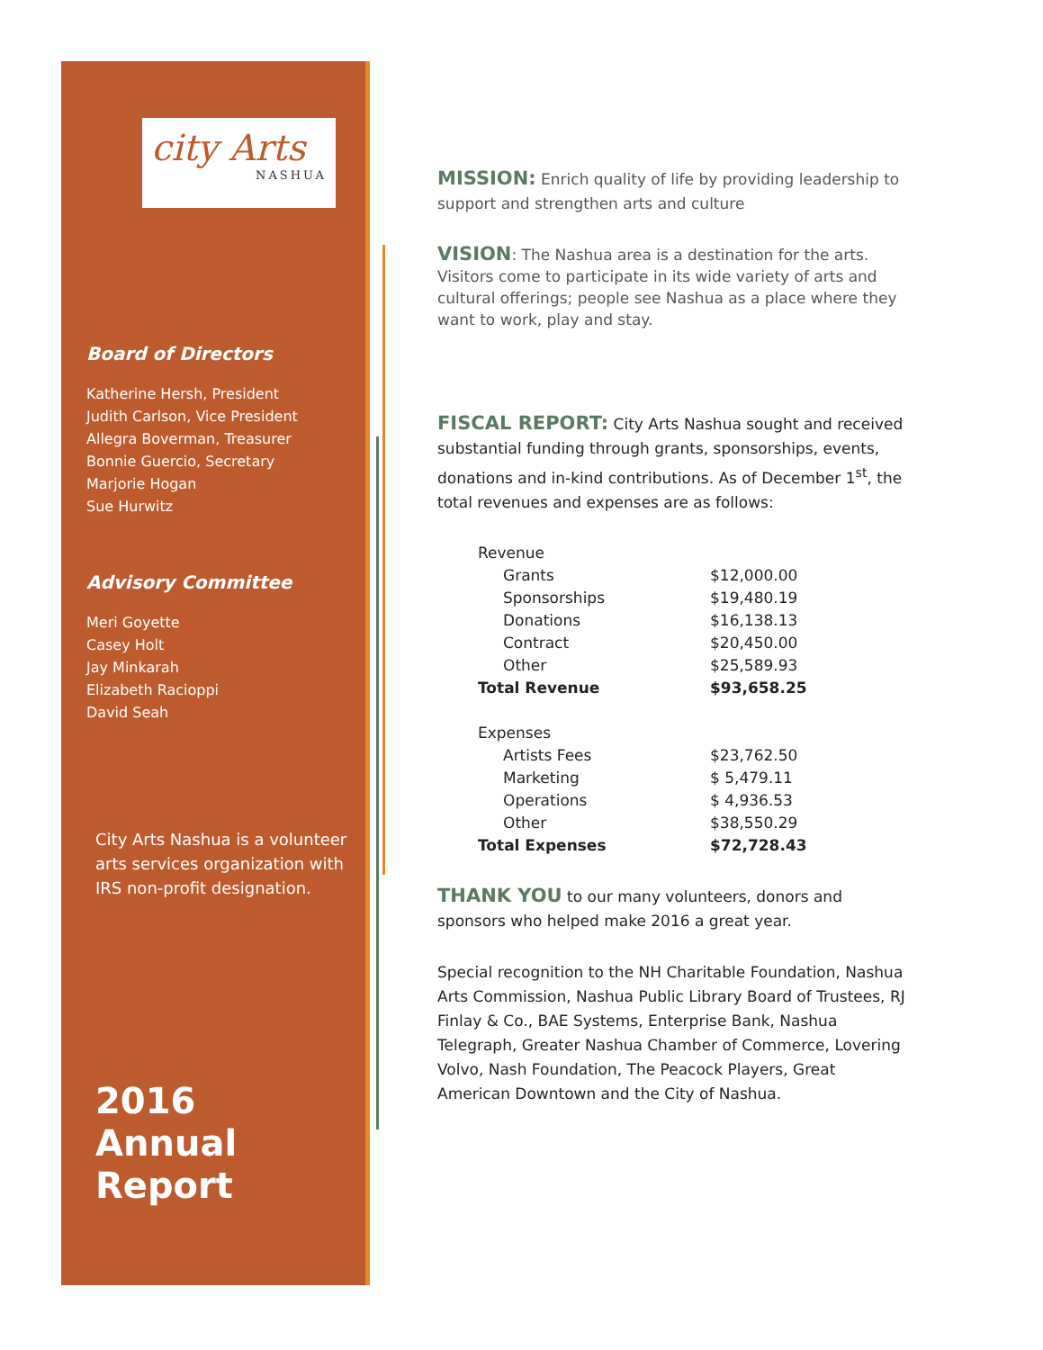city Arts
NASHUA
Board of Directors
Katherine Hersh, President
Judith Carlson, Vice President
Allegra Boverman, Treasurer
Bonnie Guercio, Secretary
Marjorie Hogan
Sue Hurwitz
Advisory Committee
Meri Goyette
Casey Holt
Jay Minkarah
Elizabeth Racioppi
David Seah
City Arts Nashua is a volunteer arts services organization with IRS non-profit designation.
2016
Annual
Report
MISSION: Enrich quality of life by providing leadership to support and strengthen arts and culture
VISION: The Nashua area is a destination for the arts. Visitors come to participate in its wide variety of arts and cultural offerings; people see Nashua as a place where they want to work, play and stay.
FISCAL REPORT: City Arts Nashua sought and received substantial funding through grants, sponsorships, events, donations and in-kind contributions. As of December 1<sup>st</sup>, the total revenues and expenses are as follows:
| Revenue | |
| Grants | $12,000.00 |
| Sponsorships | $19,480.19 |
| Donations | $16,138.13 |
| Contract | $20,450.00 |
| Other | $25,589.93 |
| Total Revenue | $93,658.25 |
| Expenses | |
| Artists Fees | $23,762.50 |
| Marketing | $ 5,479.11 |
| Operations | $ 4,936.53 |
| Other | $38,550.29 |
| Total Expenses | $72,728.43 |
THANK YOU to our many volunteers, donors and sponsors who helped make 2016 a great year.
Special recognition to the NH Charitable Foundation, Nashua Arts Commission, Nashua Public Library Board of Trustees, RJ Finlay & Co., BAE Systems, Enterprise Bank, Nashua Telegraph, Greater Nashua Chamber of Commerce, Lovering Volvo, Nash Foundation, The Peacock Players, Great American Downtown and the City of Nashua.